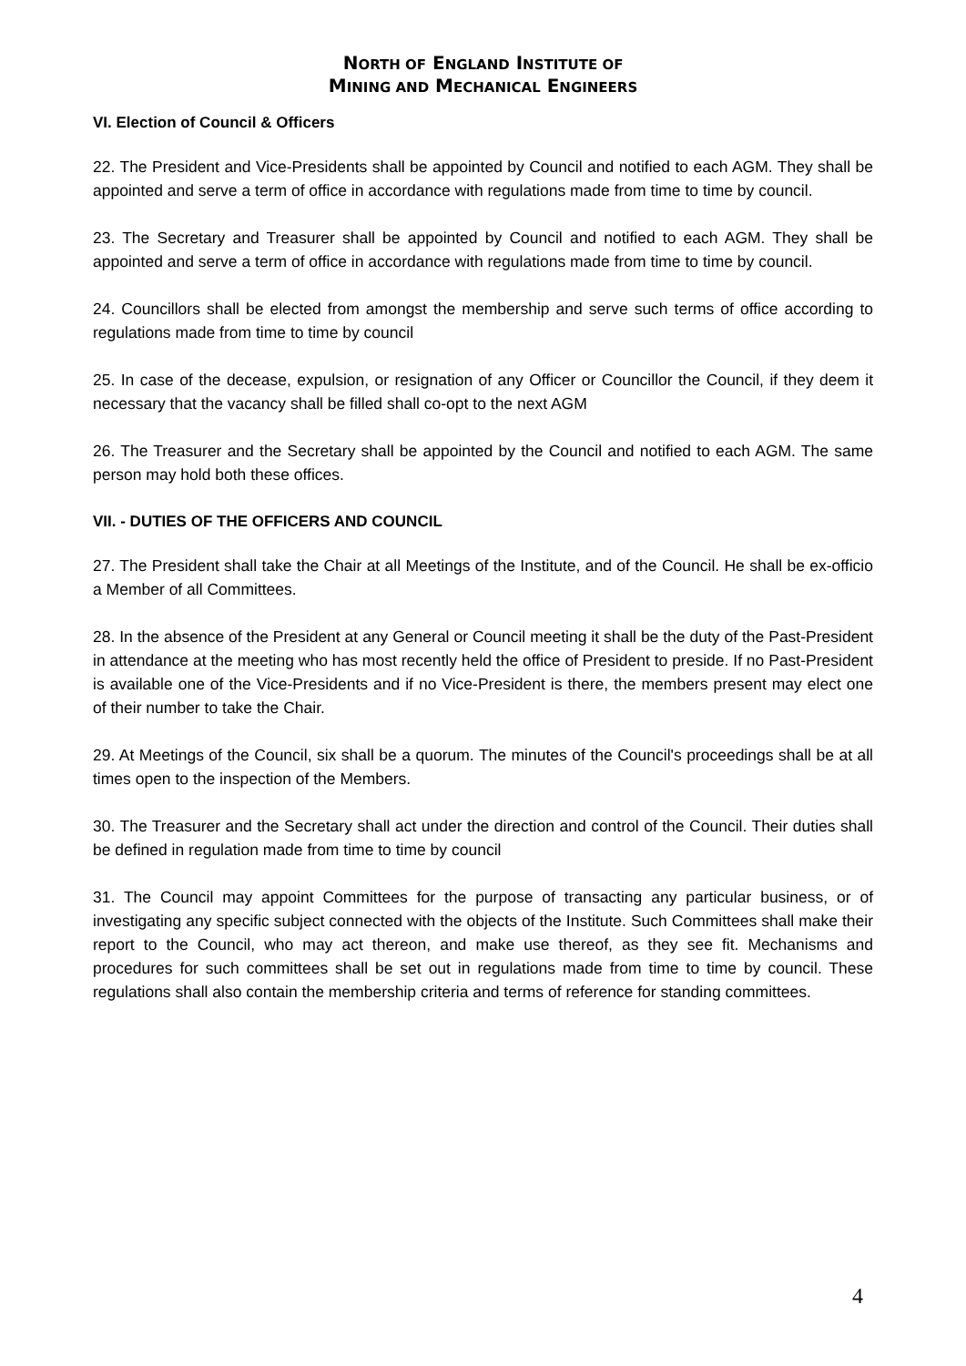NORTH OF ENGLAND INSTITUTE OF
MINING AND MECHANICAL ENGINEERS
VI. Election of Council & Officers
22. The President and Vice-Presidents shall be appointed by Council and notified to each AGM. They shall be appointed and serve a term of office in accordance with regulations made from time to time by council.
23. The Secretary and Treasurer shall be appointed by Council and notified to each AGM. They shall be appointed and serve a term of office in accordance with regulations made from time to time by council.
24. Councillors shall be elected from amongst the membership and serve such terms of office according to regulations made from time to time by council
25. In case of the decease, expulsion, or resignation of any Officer or Councillor the Council, if they deem it necessary that the vacancy shall be filled shall co-opt to the next AGM
26. The Treasurer and the Secretary shall be appointed by the Council and notified to each AGM. The same person may hold both these offices.
VII. - DUTIES OF THE OFFICERS AND COUNCIL
27. The President shall take the Chair at all Meetings of the Institute, and of the Council. He shall be ex-officio a Member of all Committees.
28. In the absence of the President at any General or Council meeting it shall be the duty of the Past-President in attendance at the meeting who has most recently held the office of President to preside. If no Past-President is available one of the Vice-Presidents and if no Vice-President is there, the members present may elect one of their number to take the Chair.
29. At Meetings of the Council, six shall be a quorum. The minutes of the Council's proceedings shall be at all times open to the inspection of the Members.
30. The Treasurer and the Secretary shall act under the direction and control of the Council. Their duties shall be defined in regulation made from time to time by council
31. The Council may appoint Committees for the purpose of transacting any particular business, or of investigating any specific subject connected with the objects of the Institute. Such Committees shall make their report to the Council, who may act thereon, and make use thereof, as they see fit. Mechanisms and procedures for such committees shall be set out in regulations made from time to time by council. These regulations shall also contain the membership criteria and terms of reference for standing committees.
4